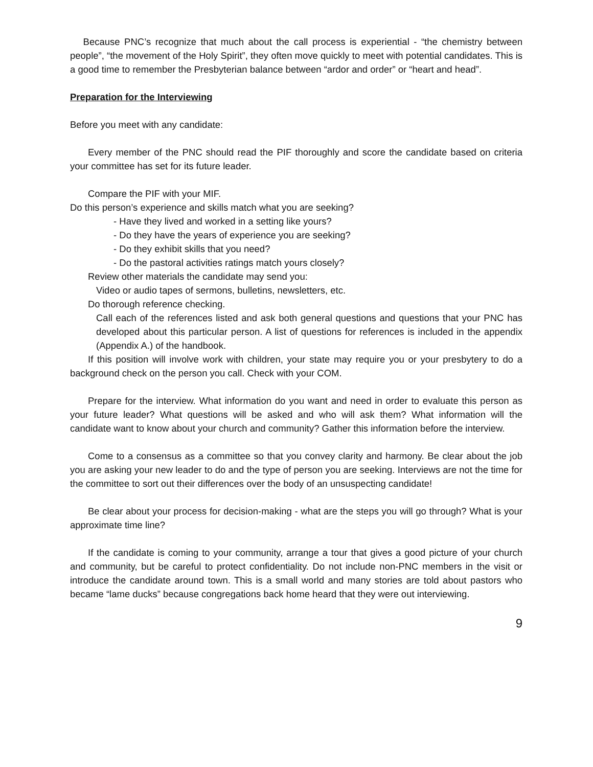Because PNC’s recognize that much about the call process is experiential - “the chemistry between people”, “the movement of the Holy Spirit”, they often move quickly to meet with potential candidates. This is a good time to remember the Presbyterian balance between “ardor and order” or “heart and head”.
Preparation for the Interviewing
Before you meet with any candidate:
Every member of the PNC should read the PIF thoroughly and score the candidate based on criteria your committee has set for its future leader.
Compare the PIF with your MIF.
Do this person’s experience and skills match what you are seeking?
- Have they lived and worked in a setting like yours?
- Do they have the years of experience you are seeking?
- Do they exhibit skills that you need?
- Do the pastoral activities ratings match yours closely?
Review other materials the candidate may send you:
Video or audio tapes of sermons, bulletins, newsletters, etc.
Do thorough reference checking.
Call each of the references listed and ask both general questions and questions that your PNC has developed about this particular person. A list of questions for references is included in the appendix (Appendix A.) of the handbook.
If this position will involve work with children, your state may require you or your presbytery to do a background check on the person you call. Check with your COM.
Prepare for the interview. What information do you want and need in order to evaluate this person as your future leader? What questions will be asked and who will ask them? What information will the candidate want to know about your church and community? Gather this information before the interview.
Come to a consensus as a committee so that you convey clarity and harmony. Be clear about the job you are asking your new leader to do and the type of person you are seeking. Interviews are not the time for the committee to sort out their differences over the body of an unsuspecting candidate!
Be clear about your process for decision-making - what are the steps you will go through? What is your approximate time line?
If the candidate is coming to your community, arrange a tour that gives a good picture of your church and community, but be careful to protect confidentiality. Do not include non-PNC members in the visit or introduce the candidate around town. This is a small world and many stories are told about pastors who became “lame ducks” because congregations back home heard that they were out interviewing.
9